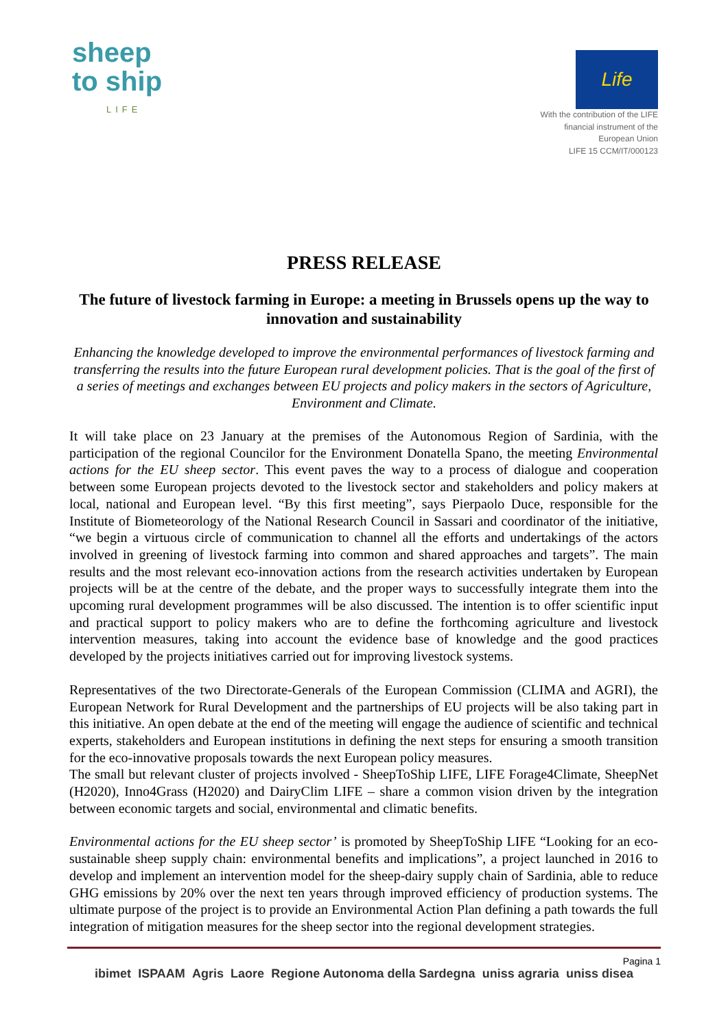sheep
to ship
LIFE
Life
With the contribution of the LIFE
financial instrument of the
European Union
LIFE 15 CCM/IT/000123
PRESS RELEASE
The future of livestock farming in Europe: a meeting in Brussels opens up the way to innovation and sustainability
Enhancing the knowledge developed to improve the environmental performances of livestock farming and transferring the results into the future European rural development policies. That is the goal of the first of a series of meetings and exchanges between EU projects and policy makers in the sectors of Agriculture, Environment and Climate.
It will take place on 23 January at the premises of the Autonomous Region of Sardinia, with the participation of the regional Councilor for the Environment Donatella Spano, the meeting Environmental actions for the EU sheep sector. This event paves the way to a process of dialogue and cooperation between some European projects devoted to the livestock sector and stakeholders and policy makers at local, national and European level. “By this first meeting”, says Pierpaolo Duce, responsible for the Institute of Biometeorology of the National Research Council in Sassari and coordinator of the initiative, “we begin a virtuous circle of communication to channel all the efforts and undertakings of the actors involved in greening of livestock farming into common and shared approaches and targets”. The main results and the most relevant eco-innovation actions from the research activities undertaken by European projects will be at the centre of the debate, and the proper ways to successfully integrate them into the upcoming rural development programmes will be also discussed. The intention is to offer scientific input and practical support to policy makers who are to define the forthcoming agriculture and livestock intervention measures, taking into account the evidence base of knowledge and the good practices developed by the projects initiatives carried out for improving livestock systems.
Representatives of the two Directorate-Generals of the European Commission (CLIMA and AGRI), the European Network for Rural Development and the partnerships of EU projects will be also taking part in this initiative. An open debate at the end of the meeting will engage the audience of scientific and technical experts, stakeholders and European institutions in defining the next steps for ensuring a smooth transition for the eco-innovative proposals towards the next European policy measures.
The small but relevant cluster of projects involved - SheepToShip LIFE, LIFE Forage4Climate, SheepNet (H2020), Inno4Grass (H2020) and DairyClim LIFE – share a common vision driven by the integration between economic targets and social, environmental and climatic benefits.
Environmental actions for the EU sheep sector’ is promoted by SheepToShip LIFE “Looking for an eco-sustainable sheep supply chain: environmental benefits and implications”, a project launched in 2016 to develop and implement an intervention model for the sheep-dairy supply chain of Sardinia, able to reduce GHG emissions by 20% over the next ten years through improved efficiency of production systems. The ultimate purpose of the project is to provide an Environmental Action Plan defining a path towards the full integration of mitigation measures for the sheep sector into the regional development strategies.
Pagina 1
ibimet ISPAAM Agris Laore Regione Autonoma della Sardegna uniss agraria uniss disea